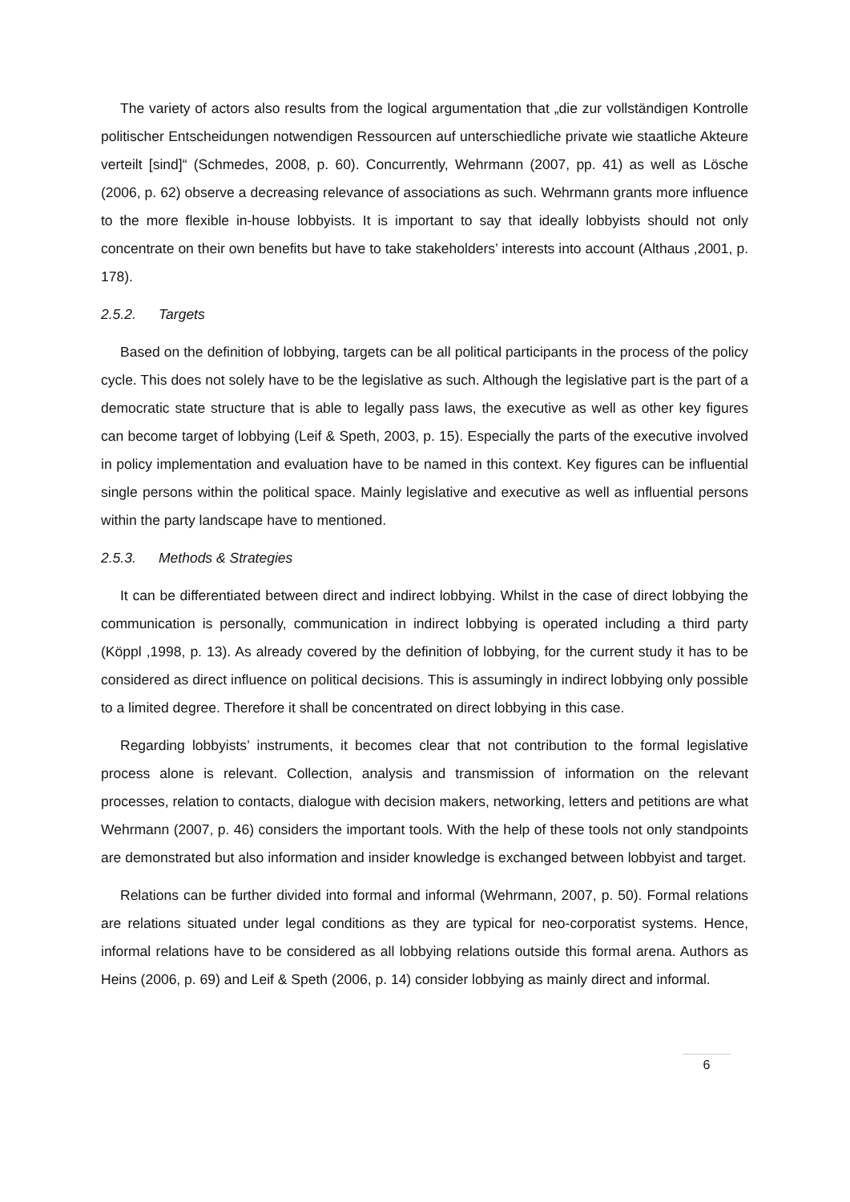The variety of actors also results from the logical argumentation that „die zur vollständigen Kontrolle politischer Entscheidungen notwendigen Ressourcen auf unterschiedliche private wie staatliche Akteure verteilt [sind]“ (Schmedes, 2008, p. 60). Concurrently, Wehrmann (2007, pp. 41) as well as Lösche (2006, p. 62) observe a decreasing relevance of associations as such. Wehrmann grants more influence to the more flexible in-house lobbyists. It is important to say that ideally lobbyists should not only concentrate on their own benefits but have to take stakeholders’ interests into account (Althaus ,2001, p. 178).
2.5.2. Targets
Based on the definition of lobbying, targets can be all political participants in the process of the policy cycle. This does not solely have to be the legislative as such. Although the legislative part is the part of a democratic state structure that is able to legally pass laws, the executive as well as other key figures can become target of lobbying (Leif & Speth, 2003, p. 15). Especially the parts of the executive involved in policy implementation and evaluation have to be named in this context. Key figures can be influential single persons within the political space. Mainly legislative and executive as well as influential persons within the party landscape have to mentioned.
2.5.3. Methods & Strategies
It can be differentiated between direct and indirect lobbying. Whilst in the case of direct lobbying the communication is personally, communication in indirect lobbying is operated including a third party (Köppl ,1998, p. 13). As already covered by the definition of lobbying, for the current study it has to be considered as direct influence on political decisions. This is assumingly in indirect lobbying only possible to a limited degree. Therefore it shall be concentrated on direct lobbying in this case.
Regarding lobbyists’ instruments, it becomes clear that not contribution to the formal legislative process alone is relevant. Collection, analysis and transmission of information on the relevant processes, relation to contacts, dialogue with decision makers, networking, letters and petitions are what Wehrmann (2007, p. 46) considers the important tools. With the help of these tools not only standpoints are demonstrated but also information and insider knowledge is exchanged between lobbyist and target.
Relations can be further divided into formal and informal (Wehrmann, 2007, p. 50). Formal relations are relations situated under legal conditions as they are typical for neo-corporatist systems. Hence, informal relations have to be considered as all lobbying relations outside this formal arena. Authors as Heins (2006, p. 69) and Leif & Speth (2006, p. 14) consider lobbying as mainly direct and informal.
6